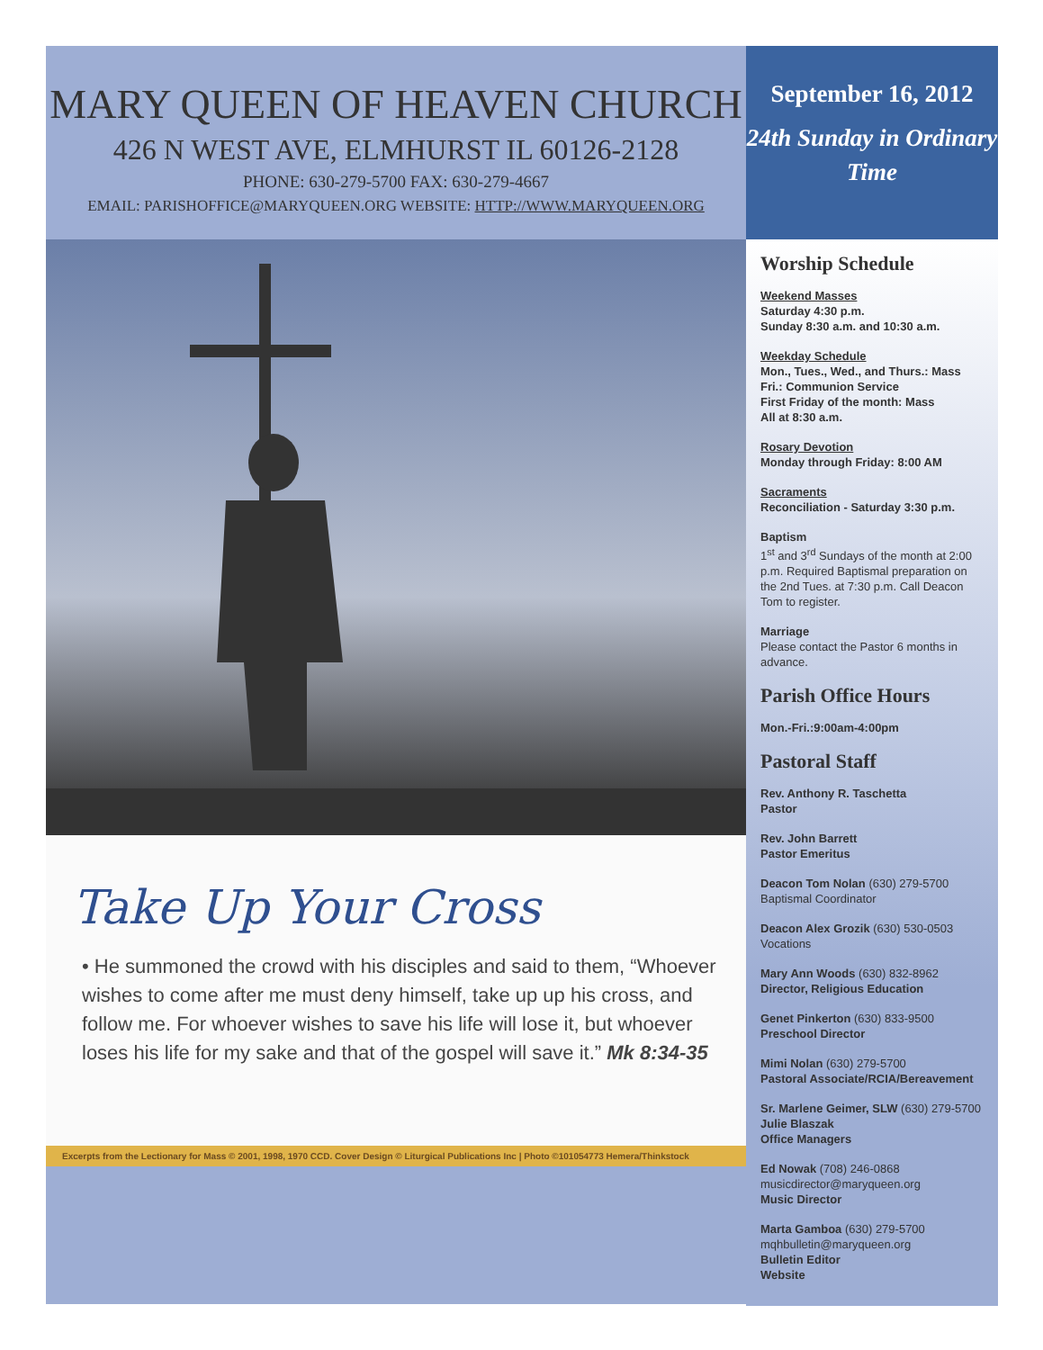MARY QUEEN OF HEAVEN CHURCH
426 N WEST AVE, ELMHURST IL 60126-2128
PHONE: 630-279-5700 FAX: 630-279-4667
EMAIL: PARISHOFFICE@MARYQUEEN.ORG WEBSITE: HTTP://WWW.MARYQUEEN.ORG
Take Up Your Cross
• He summoned the crowd with his disciples and said to them, “Whoever wishes to come after me must deny himself, take up up his cross, and follow me. For whoever wishes to save his life will lose it, but whoever loses his life for my sake and that of the gospel will save it.” Mk 8:34-35
Excerpts from the Lectionary for Mass © 2001, 1998, 1970 CCD. Cover Design © Liturgical Publications Inc | Photo ©101054773 Hemera/Thinkstock
September 16, 2012
24th Sunday in Ordinary Time
Worship Schedule
Weekend Masses
Saturday 4:30 p.m.
Sunday 8:30 a.m. and 10:30 a.m.
Weekday Schedule
Mon., Tues., Wed., and Thurs.: Mass
Fri.: Communion Service
First Friday of the month: Mass
All at 8:30 a.m.
Rosary Devotion
Monday through Friday: 8:00 AM
Sacraments
Reconciliation - Saturday 3:30 p.m.
Baptism
1<sup>st</sup> and 3<sup>rd</sup> Sundays of the month at 2:00 p.m. Required Baptismal preparation on the 2nd Tues. at 7:30 p.m. Call Deacon Tom to register.
Marriage
Please contact the Pastor 6 months in advance.
Parish Office Hours
Mon.-Fri.:9:00am-4:00pm
Pastoral Staff
Rev. Anthony R. Taschetta
Pastor
Rev. John Barrett
Pastor Emeritus
Deacon Tom Nolan (630) 279-5700
Baptismal Coordinator
Deacon Alex Grozik (630) 530-0503
Vocations
Mary Ann Woods (630) 832-8962
Director, Religious Education
Genet Pinkerton (630) 833-9500
Preschool Director
Mimi Nolan (630) 279-5700
Pastoral Associate/RCIA/Bereavement
Sr. Marlene Geimer, SLW (630) 279-5700
Julie Blaszak
Office Managers
Ed Nowak (708) 246-0868
musicdirector@maryqueen.org
Music Director
Marta Gamboa (630) 279-5700
mqhbulletin@maryqueen.org
Bulletin Editor
Website